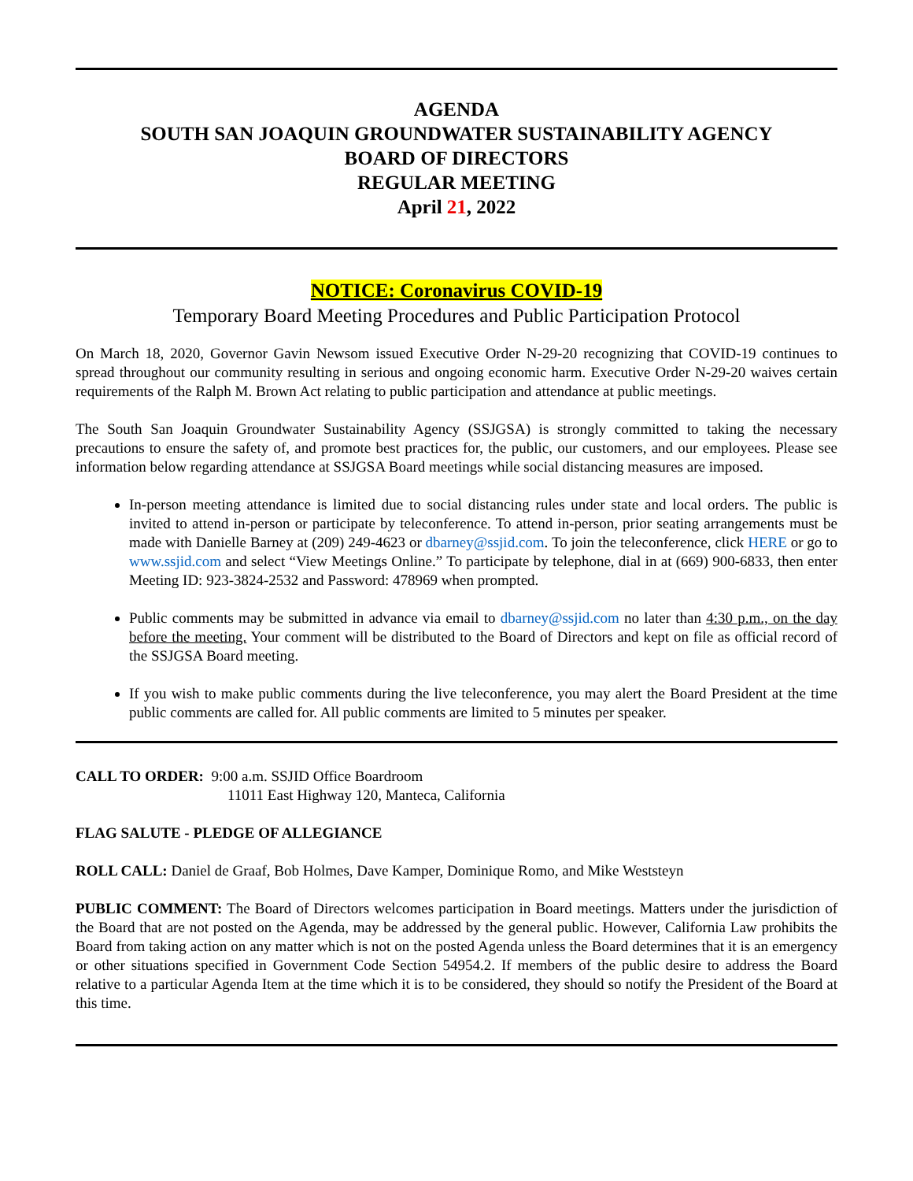AGENDA
SOUTH SAN JOAQUIN GROUNDWATER SUSTAINABILITY AGENCY
BOARD OF DIRECTORS
REGULAR MEETING
April 21, 2022
NOTICE: Coronavirus COVID-19
Temporary Board Meeting Procedures and Public Participation Protocol
On March 18, 2020, Governor Gavin Newsom issued Executive Order N-29-20 recognizing that COVID-19 continues to spread throughout our community resulting in serious and ongoing economic harm. Executive Order N-29-20 waives certain requirements of the Ralph M. Brown Act relating to public participation and attendance at public meetings.
The South San Joaquin Groundwater Sustainability Agency (SSJGSA) is strongly committed to taking the necessary precautions to ensure the safety of, and promote best practices for, the public, our customers, and our employees. Please see information below regarding attendance at SSJGSA Board meetings while social distancing measures are imposed.
In-person meeting attendance is limited due to social distancing rules under state and local orders. The public is invited to attend in-person or participate by teleconference. To attend in-person, prior seating arrangements must be made with Danielle Barney at (209) 249-4623 or dbarney@ssjid.com. To join the teleconference, click HERE or go to www.ssjid.com and select “View Meetings Online.” To participate by telephone, dial in at (669) 900-6833, then enter Meeting ID: 923-3824-2532 and Password: 478969 when prompted.
Public comments may be submitted in advance via email to dbarney@ssjid.com no later than 4:30 p.m., on the day before the meeting. Your comment will be distributed to the Board of Directors and kept on file as official record of the SSJGSA Board meeting.
If you wish to make public comments during the live teleconference, you may alert the Board President at the time public comments are called for. All public comments are limited to 5 minutes per speaker.
CALL TO ORDER: 9:00 a.m. SSJID Office Boardroom
11011 East Highway 120, Manteca, California
FLAG SALUTE - PLEDGE OF ALLEGIANCE
ROLL CALL: Daniel de Graaf, Bob Holmes, Dave Kamper, Dominique Romo, and Mike Weststeyn
PUBLIC COMMENT: The Board of Directors welcomes participation in Board meetings. Matters under the jurisdiction of the Board that are not posted on the Agenda, may be addressed by the general public. However, California Law prohibits the Board from taking action on any matter which is not on the posted Agenda unless the Board determines that it is an emergency or other situations specified in Government Code Section 54954.2. If members of the public desire to address the Board relative to a particular Agenda Item at the time which it is to be considered, they should so notify the President of the Board at this time.